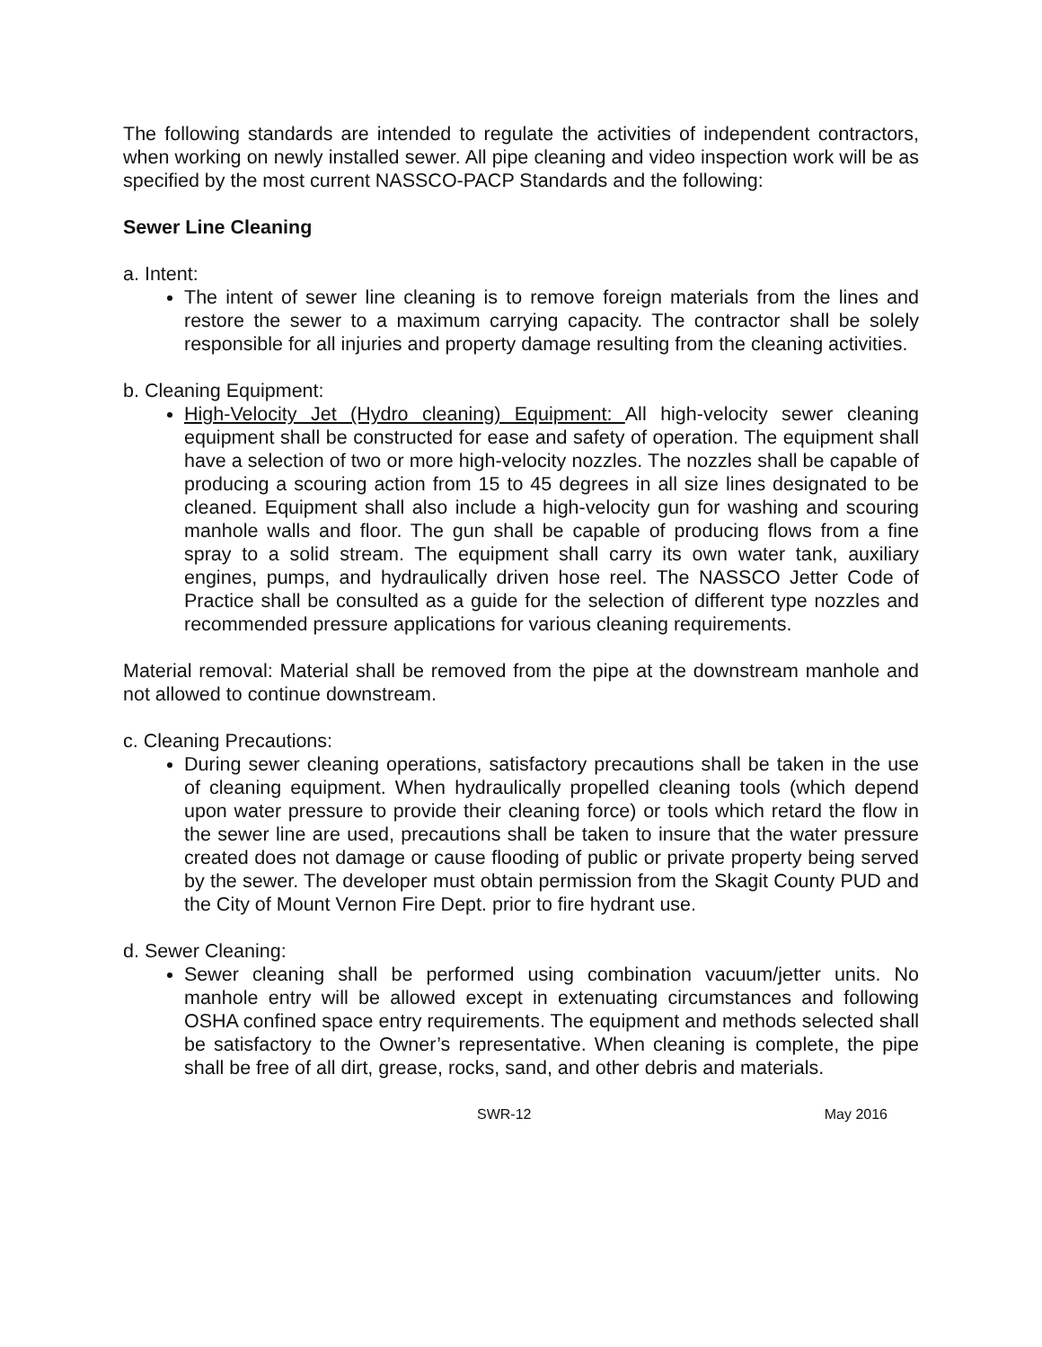The following standards are intended to regulate the activities of independent contractors, when working on newly installed sewer. All pipe cleaning and video inspection work will be as specified by the most current NASSCO-PACP Standards and the following:
Sewer Line Cleaning
a. Intent:
The intent of sewer line cleaning is to remove foreign materials from the lines and restore the sewer to a maximum carrying capacity. The contractor shall be solely responsible for all injuries and property damage resulting from the cleaning activities.
b. Cleaning Equipment:
High-Velocity Jet (Hydro cleaning) Equipment: All high-velocity sewer cleaning equipment shall be constructed for ease and safety of operation. The equipment shall have a selection of two or more high-velocity nozzles. The nozzles shall be capable of producing a scouring action from 15 to 45 degrees in all size lines designated to be cleaned. Equipment shall also include a high-velocity gun for washing and scouring manhole walls and floor. The gun shall be capable of producing flows from a fine spray to a solid stream. The equipment shall carry its own water tank, auxiliary engines, pumps, and hydraulically driven hose reel. The NASSCO Jetter Code of Practice shall be consulted as a guide for the selection of different type nozzles and recommended pressure applications for various cleaning requirements.
Material removal: Material shall be removed from the pipe at the downstream manhole and not allowed to continue downstream.
c. Cleaning Precautions:
During sewer cleaning operations, satisfactory precautions shall be taken in the use of cleaning equipment. When hydraulically propelled cleaning tools (which depend upon water pressure to provide their cleaning force) or tools which retard the flow in the sewer line are used, precautions shall be taken to insure that the water pressure created does not damage or cause flooding of public or private property being served by the sewer. The developer must obtain permission from the Skagit County PUD and the City of Mount Vernon Fire Dept. prior to fire hydrant use.
d. Sewer Cleaning:
Sewer cleaning shall be performed using combination vacuum/jetter units. No manhole entry will be allowed except in extenuating circumstances and following OSHA confined space entry requirements. The equipment and methods selected shall be satisfactory to the Owner’s representative. When cleaning is complete, the pipe shall be free of all dirt, grease, rocks, sand, and other debris and materials.
SWR-12 May 2016